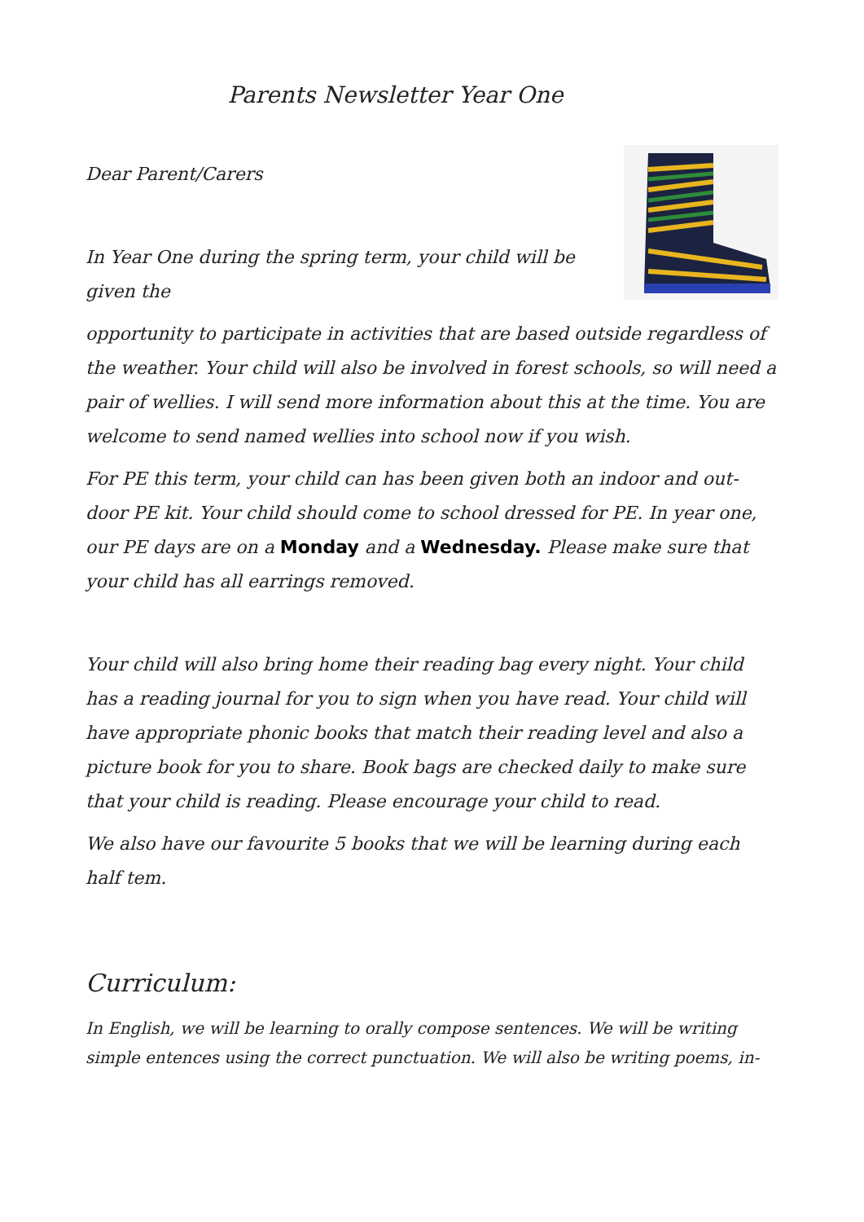Parents Newsletter Year One
Dear Parent/Carers
In Year One during the spring term, your child will be given the
opportunity to participate in activities that are based outside regardless of the weather. Your child will also be involved in forest schools, so will need a pair of wellies. I will send more information about this at the time. You are welcome to send named wellies into school now if you wish.
For PE this term, your child can has been given both an indoor and out-door PE kit. Your child should come to school dressed for PE. In year one, our PE days are on a Monday and a Wednesday. Please make sure that your child has all earrings removed.
Your child will also bring home their reading bag every night. Your child has a reading journal for you to sign when you have read. Your child will have appropriate phonic books that match their reading level and also a picture book for you to share. Book bags are checked daily to make sure that your child is reading. Please encourage your child to read.
We also have our favourite 5 books that we will be learning during each half tem.
Curriculum:
In English, we will be learning to orally compose sentences. We will be writing simple entences using the correct punctuation. We will also be writing poems, in-